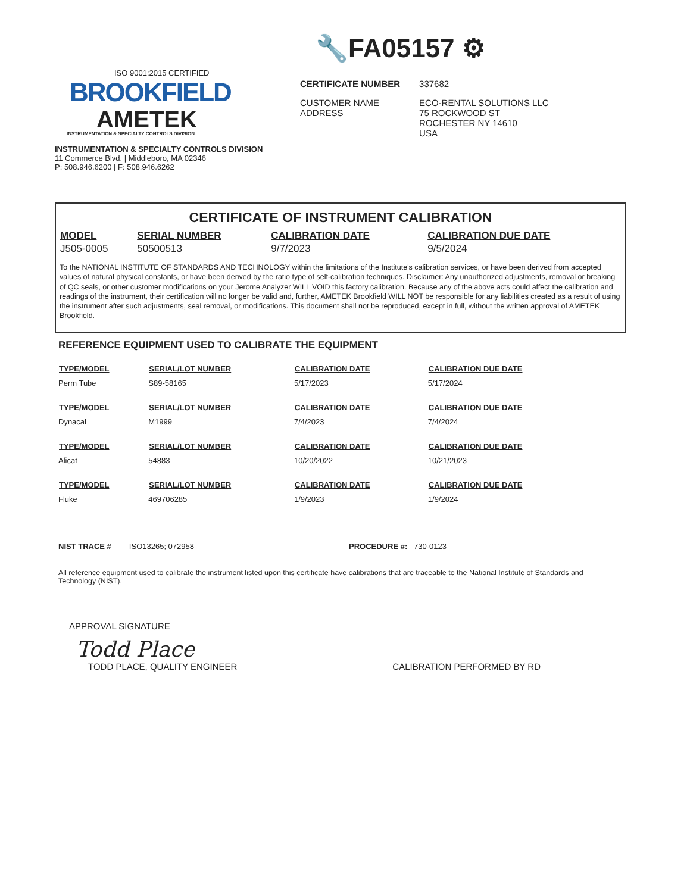🔧FA05157 ⚙
ISO 9001:2015 CERTIFIED
BROOKFIELD
AMETEK
INSTRUMENTATION & SPECIALTY CONTROLS DIVISION
INSTRUMENTATION & SPECIALTY CONTROLS DIVISION
11 Commerce Blvd. | Middleboro, MA 02346
P: 508.946.6200 | F: 508.946.6262
| CERTIFICATE NUMBER | 337682 |
| CUSTOMER NAME ADDRESS | ECO-RENTAL SOLUTIONS LLC 75 ROCKWOOD ST ROCHESTER NY 14610 USA |
CERTIFICATE OF INSTRUMENT CALIBRATION
| MODEL | SERIAL NUMBER | CALIBRATION DATE | CALIBRATION DUE DATE |
| --- | --- | --- | --- |
| J505-0005 | 50500513 | 9/7/2023 | 9/5/2024 |
To the NATIONAL INSTITUTE OF STANDARDS AND TECHNOLOGY within the limitations of the Institute's calibration services, or have been derived from accepted values of natural physical constants, or have been derived by the ratio type of self-calibration techniques. Disclaimer: Any unauthorized adjustments, removal or breaking of QC seals, or other customer modifications on your Jerome Analyzer WILL VOID this factory calibration. Because any of the above acts could affect the calibration and readings of the instrument, their certification will no longer be valid and, further, AMETEK Brookfield WILL NOT be responsible for any liabilities created as a result of using the instrument after such adjustments, seal removal, or modifications. This document shall not be reproduced, except in full, without the written approval of AMETEK Brookfield.
REFERENCE EQUIPMENT USED TO CALIBRATE THE EQUIPMENT
| TYPE/MODEL | SERIAL/LOT NUMBER | CALIBRATION DATE | CALIBRATION DUE DATE |
| --- | --- | --- | --- |
| Perm Tube | S89-58165 | 5/17/2023 | 5/17/2024 |
| TYPE/MODEL | SERIAL/LOT NUMBER | CALIBRATION DATE | CALIBRATION DUE DATE |
| Dynacal | M1999 | 7/4/2023 | 7/4/2024 |
| TYPE/MODEL | SERIAL/LOT NUMBER | CALIBRATION DATE | CALIBRATION DUE DATE |
| Alicat | 54883 | 10/20/2022 | 10/21/2023 |
| TYPE/MODEL | SERIAL/LOT NUMBER | CALIBRATION DATE | CALIBRATION DUE DATE |
| Fluke | 469706285 | 1/9/2023 | 1/9/2024 |
NIST TRACE # ISO13265; 072958 PROCEDURE #: 730-0123
All reference equipment used to calibrate the instrument listed upon this certificate have calibrations that are traceable to the National Institute of Standards and Technology (NIST).
APPROVAL SIGNATURE
Todd Place
TODD PLACE, QUALITY ENGINEER CALIBRATION PERFORMED BY RD